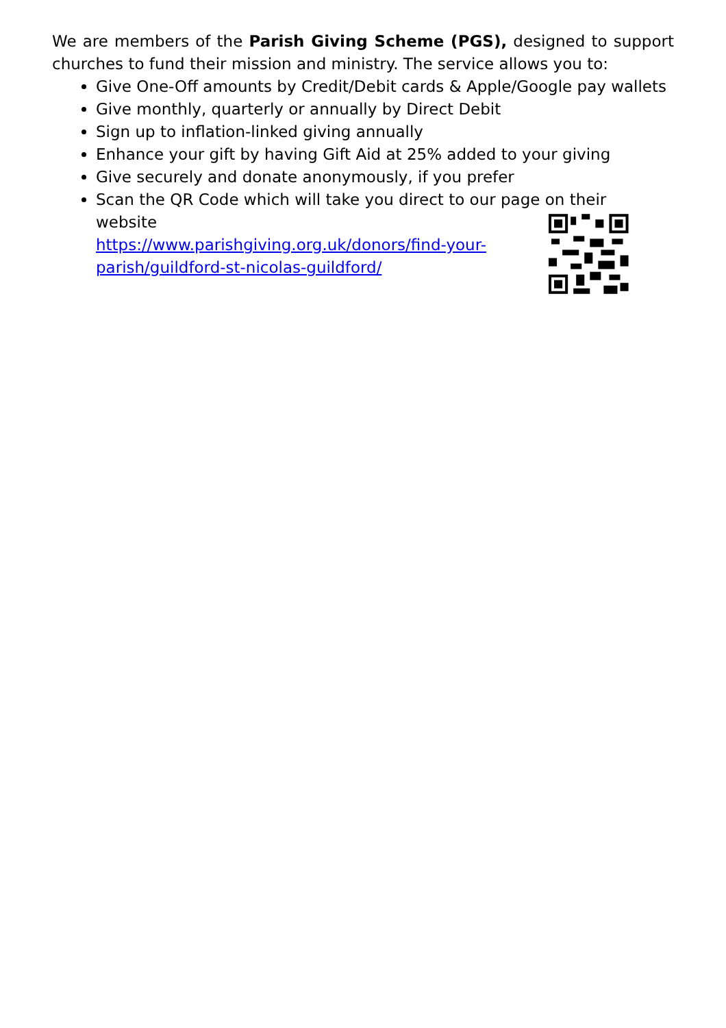We are members of the Parish Giving Scheme (PGS), designed to support churches to fund their mission and ministry. The service allows you to:
Give One-Off amounts by Credit/Debit cards & Apple/Google pay wallets
Give monthly, quarterly or annually by Direct Debit
Sign up to inflation-linked giving annually
Enhance your gift by having Gift Aid at 25% added to your giving
Give securely and donate anonymously, if you prefer
Scan the QR Code which will take you direct to our page on their
website
https://www.parishgiving.org.uk/donors/find-your-parish/guildford-st-nicolas-guildford/